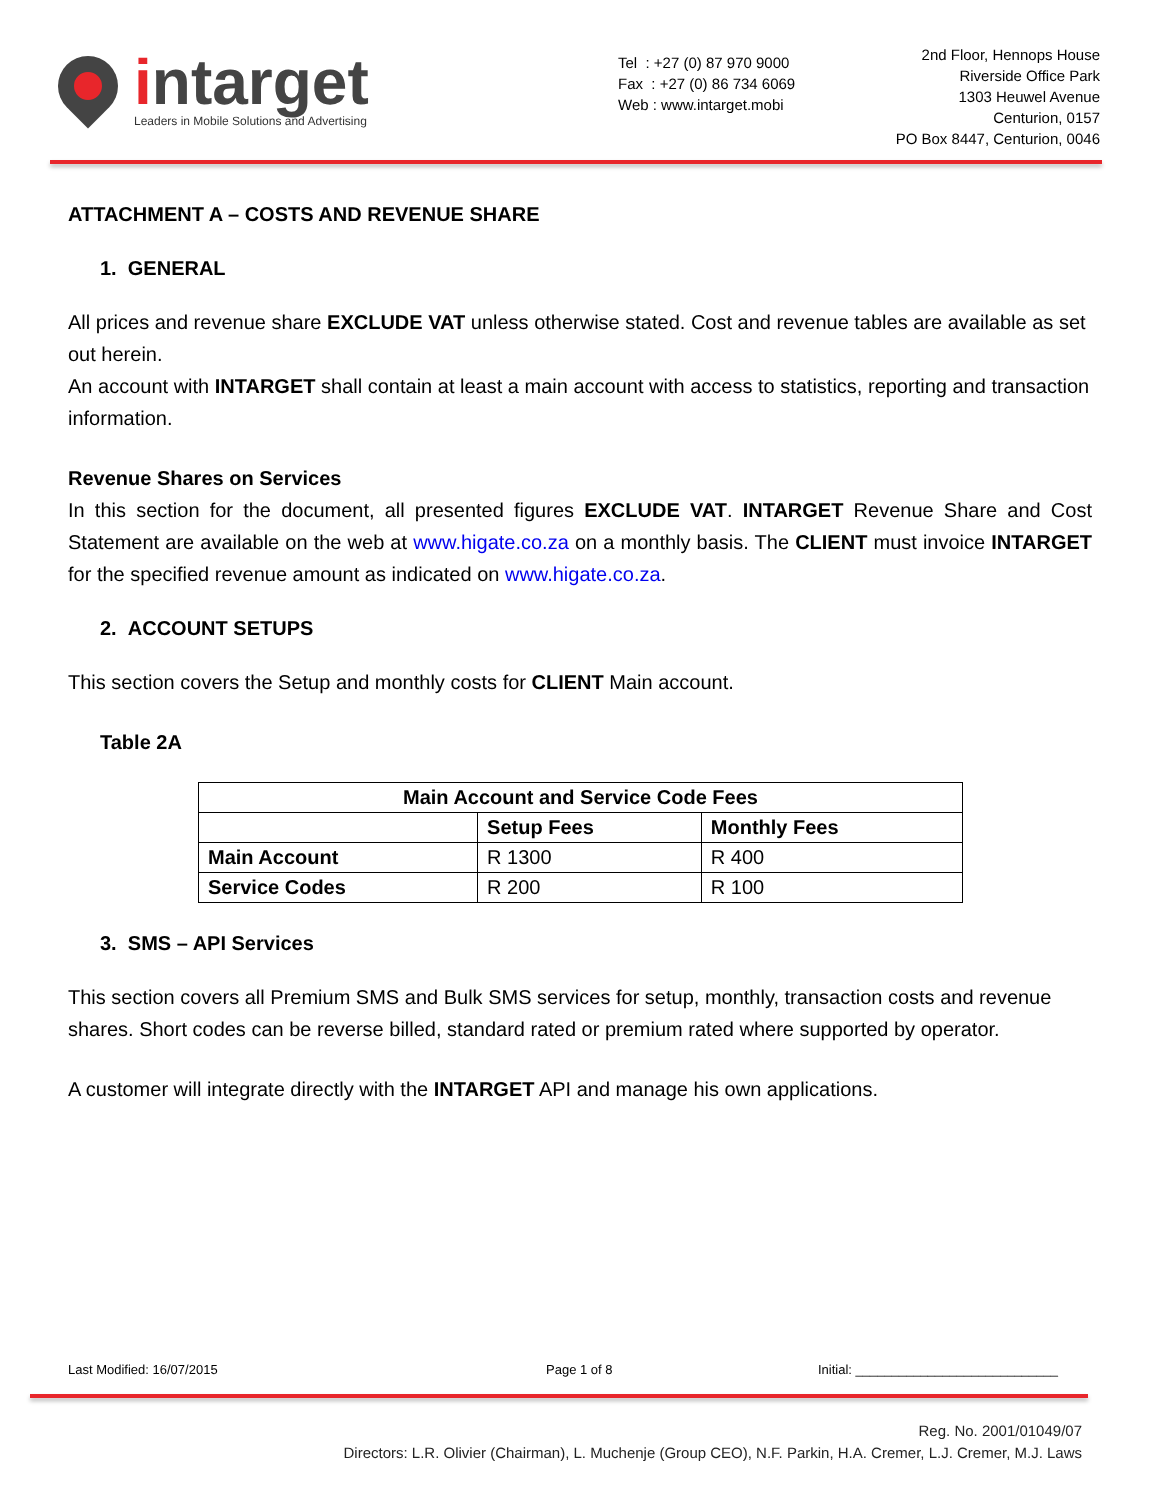intarget
Leaders in Mobile Solutions and Advertising
Tel : +27 (0) 87 970 9000
Fax : +27 (0) 86 734 6069
Web : www.intarget.mobi
2nd Floor, Hennops House
Riverside Office Park
1303 Heuwel Avenue
Centurion, 0157
PO Box 8447, Centurion, 0046
ATTACHMENT A – COSTS AND REVENUE SHARE
1. GENERAL
All prices and revenue share EXCLUDE VAT unless otherwise stated. Cost and revenue tables are available as set out herein.
An account with INTARGET shall contain at least a main account with access to statistics, reporting and transaction information.
Revenue Shares on Services
In this section for the document, all presented figures EXCLUDE VAT. INTARGET Revenue Share and Cost Statement are available on the web at www.higate.co.za on a monthly basis. The CLIENT must invoice INTARGET for the specified revenue amount as indicated on www.higate.co.za.
2. ACCOUNT SETUPS
This section covers the Setup and monthly costs for CLIENT Main account.
Table 2A
| Main Account and Service Code Fees | | |
| --- | --- | --- |
| | Setup Fees | Monthly Fees |
| Main Account | R 1300 | R 400 |
| Service Codes | R 200 | R 100 |
3. SMS – API Services
This section covers all Premium SMS and Bulk SMS services for setup, monthly, transaction costs and revenue shares. Short codes can be reverse billed, standard rated or premium rated where supported by operator.
A customer will integrate directly with the INTARGET API and manage his own applications.
Last Modified: 16/07/2015 Page 1 of 8 Initial: ____________________________
Reg. No. 2001/01049/07
Directors: L.R. Olivier (Chairman), L. Muchenje (Group CEO), N.F. Parkin, H.A. Cremer, L.J. Cremer, M.J. Laws